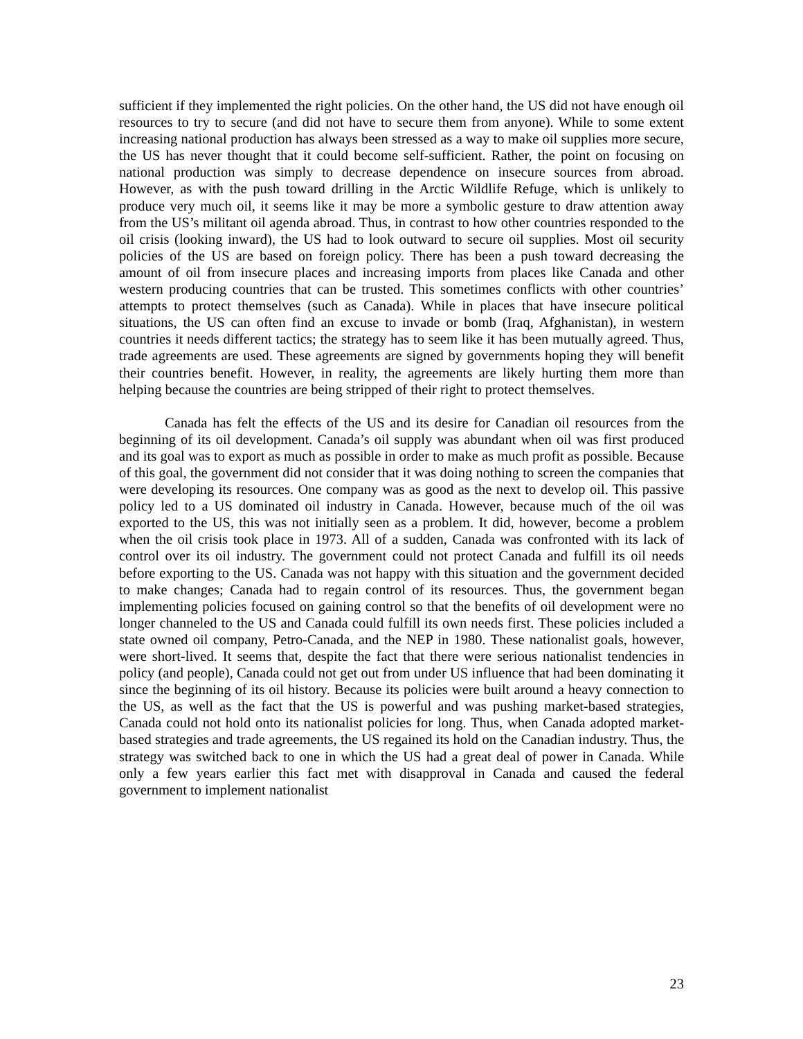sufficient if they implemented the right policies. On the other hand, the US did not have enough oil resources to try to secure (and did not have to secure them from anyone). While to some extent increasing national production has always been stressed as a way to make oil supplies more secure, the US has never thought that it could become self-sufficient. Rather, the point on focusing on national production was simply to decrease dependence on insecure sources from abroad. However, as with the push toward drilling in the Arctic Wildlife Refuge, which is unlikely to produce very much oil, it seems like it may be more a symbolic gesture to draw attention away from the US’s militant oil agenda abroad. Thus, in contrast to how other countries responded to the oil crisis (looking inward), the US had to look outward to secure oil supplies. Most oil security policies of the US are based on foreign policy. There has been a push toward decreasing the amount of oil from insecure places and increasing imports from places like Canada and other western producing countries that can be trusted. This sometimes conflicts with other countries’ attempts to protect themselves (such as Canada). While in places that have insecure political situations, the US can often find an excuse to invade or bomb (Iraq, Afghanistan), in western countries it needs different tactics; the strategy has to seem like it has been mutually agreed. Thus, trade agreements are used. These agreements are signed by governments hoping they will benefit their countries benefit. However, in reality, the agreements are likely hurting them more than helping because the countries are being stripped of their right to protect themselves.
Canada has felt the effects of the US and its desire for Canadian oil resources from the beginning of its oil development. Canada’s oil supply was abundant when oil was first produced and its goal was to export as much as possible in order to make as much profit as possible. Because of this goal, the government did not consider that it was doing nothing to screen the companies that were developing its resources. One company was as good as the next to develop oil. This passive policy led to a US dominated oil industry in Canada. However, because much of the oil was exported to the US, this was not initially seen as a problem. It did, however, become a problem when the oil crisis took place in 1973. All of a sudden, Canada was confronted with its lack of control over its oil industry. The government could not protect Canada and fulfill its oil needs before exporting to the US. Canada was not happy with this situation and the government decided to make changes; Canada had to regain control of its resources. Thus, the government began implementing policies focused on gaining control so that the benefits of oil development were no longer channeled to the US and Canada could fulfill its own needs first. These policies included a state owned oil company, Petro-Canada, and the NEP in 1980. These nationalist goals, however, were short-lived. It seems that, despite the fact that there were serious nationalist tendencies in policy (and people), Canada could not get out from under US influence that had been dominating it since the beginning of its oil history. Because its policies were built around a heavy connection to the US, as well as the fact that the US is powerful and was pushing market-based strategies, Canada could not hold onto its nationalist policies for long. Thus, when Canada adopted market-based strategies and trade agreements, the US regained its hold on the Canadian industry. Thus, the strategy was switched back to one in which the US had a great deal of power in Canada. While only a few years earlier this fact met with disapproval in Canada and caused the federal government to implement nationalist
23